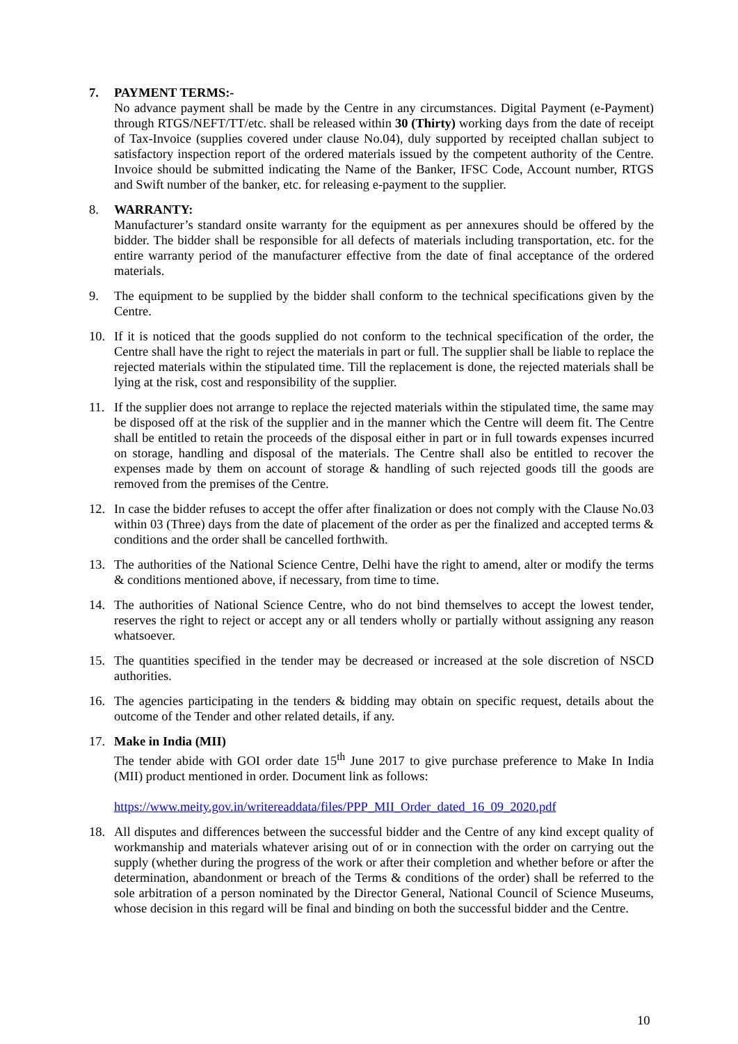7. PAYMENT TERMS:-
No advance payment shall be made by the Centre in any circumstances. Digital Payment (e-Payment) through RTGS/NEFT/TT/etc. shall be released within 30 (Thirty) working days from the date of receipt of Tax-Invoice (supplies covered under clause No.04), duly supported by receipted challan subject to satisfactory inspection report of the ordered materials issued by the competent authority of the Centre. Invoice should be submitted indicating the Name of the Banker, IFSC Code, Account number, RTGS and Swift number of the banker, etc. for releasing e-payment to the supplier.
8. WARRANTY:
Manufacturer’s standard onsite warranty for the equipment as per annexures should be offered by the bidder. The bidder shall be responsible for all defects of materials including transportation, etc. for the entire warranty period of the manufacturer effective from the date of final acceptance of the ordered materials.
9. The equipment to be supplied by the bidder shall conform to the technical specifications given by the Centre.
10. If it is noticed that the goods supplied do not conform to the technical specification of the order, the Centre shall have the right to reject the materials in part or full. The supplier shall be liable to replace the rejected materials within the stipulated time. Till the replacement is done, the rejected materials shall be lying at the risk, cost and responsibility of the supplier.
11. If the supplier does not arrange to replace the rejected materials within the stipulated time, the same may be disposed off at the risk of the supplier and in the manner which the Centre will deem fit. The Centre shall be entitled to retain the proceeds of the disposal either in part or in full towards expenses incurred on storage, handling and disposal of the materials. The Centre shall also be entitled to recover the expenses made by them on account of storage & handling of such rejected goods till the goods are removed from the premises of the Centre.
12. In case the bidder refuses to accept the offer after finalization or does not comply with the Clause No.03 within 03 (Three) days from the date of placement of the order as per the finalized and accepted terms & conditions and the order shall be cancelled forthwith.
13. The authorities of the National Science Centre, Delhi have the right to amend, alter or modify the terms & conditions mentioned above, if necessary, from time to time.
14. The authorities of National Science Centre, who do not bind themselves to accept the lowest tender, reserves the right to reject or accept any or all tenders wholly or partially without assigning any reason whatsoever.
15. The quantities specified in the tender may be decreased or increased at the sole discretion of NSCD authorities.
16. The agencies participating in the tenders & bidding may obtain on specific request, details about the outcome of the Tender and other related details, if any.
17. Make in India (MII)
The tender abide with GOI order date 15<sup>th</sup> June 2017 to give purchase preference to Make In India (MII) product mentioned in order. Document link as follows:
https://www.meity.gov.in/writereaddata/files/PPP_MII_Order_dated_16_09_2020.pdf
18. All disputes and differences between the successful bidder and the Centre of any kind except quality of workmanship and materials whatever arising out of or in connection with the order on carrying out the supply (whether during the progress of the work or after their completion and whether before or after the determination, abandonment or breach of the Terms & conditions of the order) shall be referred to the sole arbitration of a person nominated by the Director General, National Council of Science Museums, whose decision in this regard will be final and binding on both the successful bidder and the Centre.
10